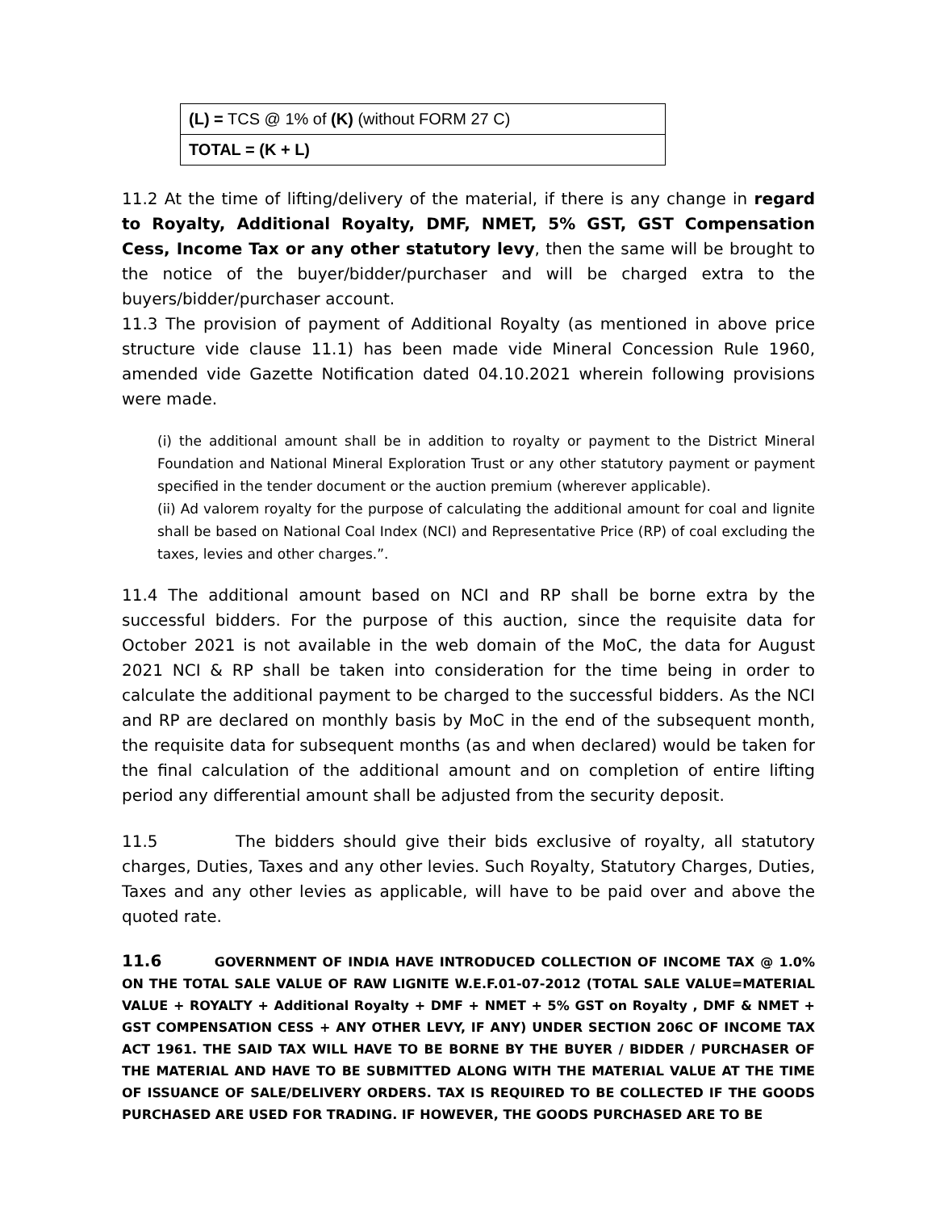| (L) = TCS @ 1% of (K) (without FORM 27 C) |
| TOTAL = (K + L) |
11.2 At the time of lifting/delivery of the material, if there is any change in regard to Royalty, Additional Royalty, DMF, NMET, 5% GST, GST Compensation Cess, Income Tax or any other statutory levy, then the same will be brought to the notice of the buyer/bidder/purchaser and will be charged extra to the buyers/bidder/purchaser account.
11.3 The provision of payment of Additional Royalty (as mentioned in above price structure vide clause 11.1) has been made vide Mineral Concession Rule 1960, amended vide Gazette Notification dated 04.10.2021 wherein following provisions were made.
(i) the additional amount shall be in addition to royalty or payment to the District Mineral Foundation and National Mineral Exploration Trust or any other statutory payment or payment specified in the tender document or the auction premium (wherever applicable).
(ii) Ad valorem royalty for the purpose of calculating the additional amount for coal and lignite shall be based on National Coal Index (NCI) and Representative Price (RP) of coal excluding the taxes, levies and other charges.”.
11.4 The additional amount based on NCI and RP shall be borne extra by the successful bidders. For the purpose of this auction, since the requisite data for October 2021 is not available in the web domain of the MoC, the data for August 2021 NCI & RP shall be taken into consideration for the time being in order to calculate the additional payment to be charged to the successful bidders. As the NCI and RP are declared on monthly basis by MoC in the end of the subsequent month, the requisite data for subsequent months (as and when declared) would be taken for the final calculation of the additional amount and on completion of entire lifting period any differential amount shall be adjusted from the security deposit.
11.5 The bidders should give their bids exclusive of royalty, all statutory charges, Duties, Taxes and any other levies. Such Royalty, Statutory Charges, Duties, Taxes and any other levies as applicable, will have to be paid over and above the quoted rate.
11.6 GOVERNMENT OF INDIA HAVE INTRODUCED COLLECTION OF INCOME TAX @ 1.0% ON THE TOTAL SALE VALUE OF RAW LIGNITE W.E.F.01-07-2012 (TOTAL SALE VALUE=MATERIAL VALUE + ROYALTY + Additional Royalty + DMF + NMET + 5% GST on Royalty , DMF & NMET + GST COMPENSATION CESS + ANY OTHER LEVY, IF ANY) UNDER SECTION 206C OF INCOME TAX ACT 1961. THE SAID TAX WILL HAVE TO BE BORNE BY THE BUYER / BIDDER / PURCHASER OF THE MATERIAL AND HAVE TO BE SUBMITTED ALONG WITH THE MATERIAL VALUE AT THE TIME OF ISSUANCE OF SALE/DELIVERY ORDERS. TAX IS REQUIRED TO BE COLLECTED IF THE GOODS PURCHASED ARE USED FOR TRADING. IF HOWEVER, THE GOODS PURCHASED ARE TO BE